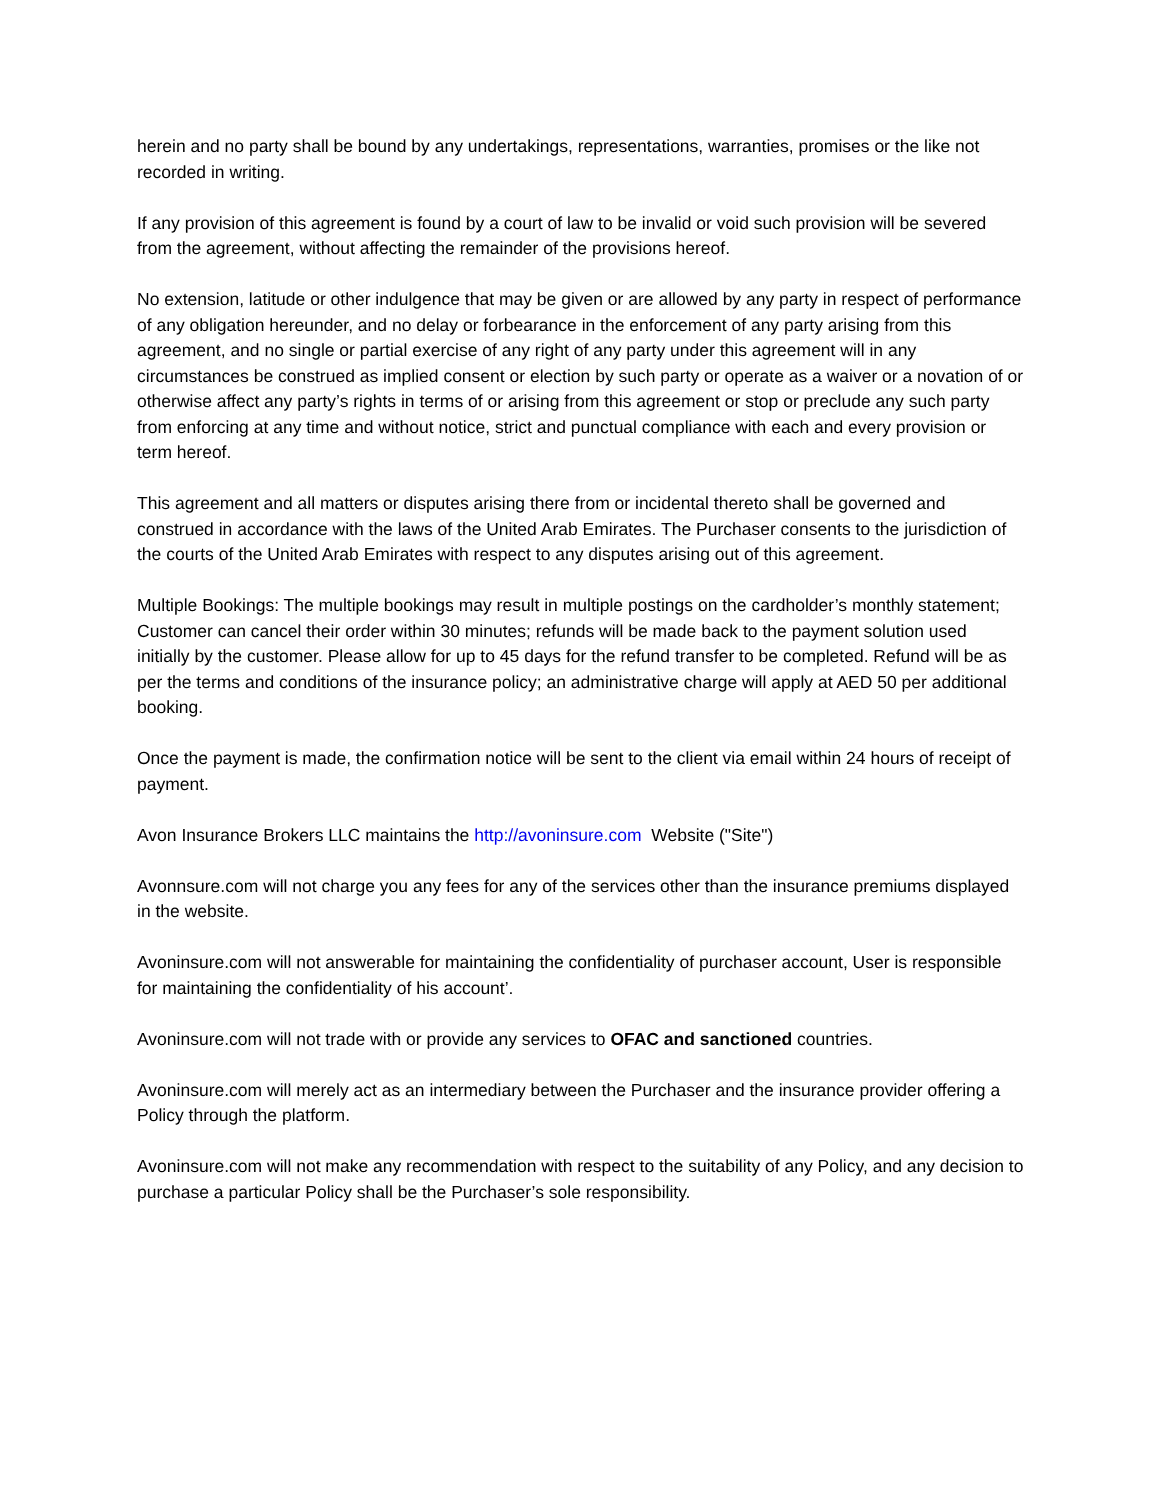herein and no party shall be bound by any undertakings, representations, warranties, promises or the like not recorded in writing.
If any provision of this agreement is found by a court of law to be invalid or void such provision will be severed from the agreement, without affecting the remainder of the provisions hereof.
No extension, latitude or other indulgence that may be given or are allowed by any party in respect of performance of any obligation hereunder, and no delay or forbearance in the enforcement of any party arising from this agreement, and no single or partial exercise of any right of any party under this agreement will in any circumstances be construed as implied consent or election by such party or operate as a waiver or a novation of or otherwise affect any party’s rights in terms of or arising from this agreement or stop or preclude any such party from enforcing at any time and without notice, strict and punctual compliance with each and every provision or term hereof.
This agreement and all matters or disputes arising there from or incidental thereto shall be governed and construed in accordance with the laws of the United Arab Emirates. The Purchaser consents to the jurisdiction of the courts of the United Arab Emirates with respect to any disputes arising out of this agreement.
Multiple Bookings: The multiple bookings may result in multiple postings on the cardholder’s monthly statement; Customer can cancel their order within 30 minutes; refunds will be made back to the payment solution used initially by the customer. Please allow for up to 45 days for the refund transfer to be completed. Refund will be as per the terms and conditions of the insurance policy; an administrative charge will apply at AED 50 per additional booking.
Once the payment is made, the confirmation notice will be sent to the client via email within 24 hours of receipt of payment.
Avon Insurance Brokers LLC maintains the http://avoninsure.com Website ("Site")
Avonnsure.com will not charge you any fees for any of the services other than the insurance premiums displayed in the website.
Avoninsure.com will not answerable for maintaining the confidentiality of purchaser account, User is responsible for maintaining the confidentiality of his account’.
Avoninsure.com will not trade with or provide any services to OFAC and sanctioned countries.
Avoninsure.com will merely act as an intermediary between the Purchaser and the insurance provider offering a Policy through the platform.
Avoninsure.com will not make any recommendation with respect to the suitability of any Policy, and any decision to purchase a particular Policy shall be the Purchaser’s sole responsibility.